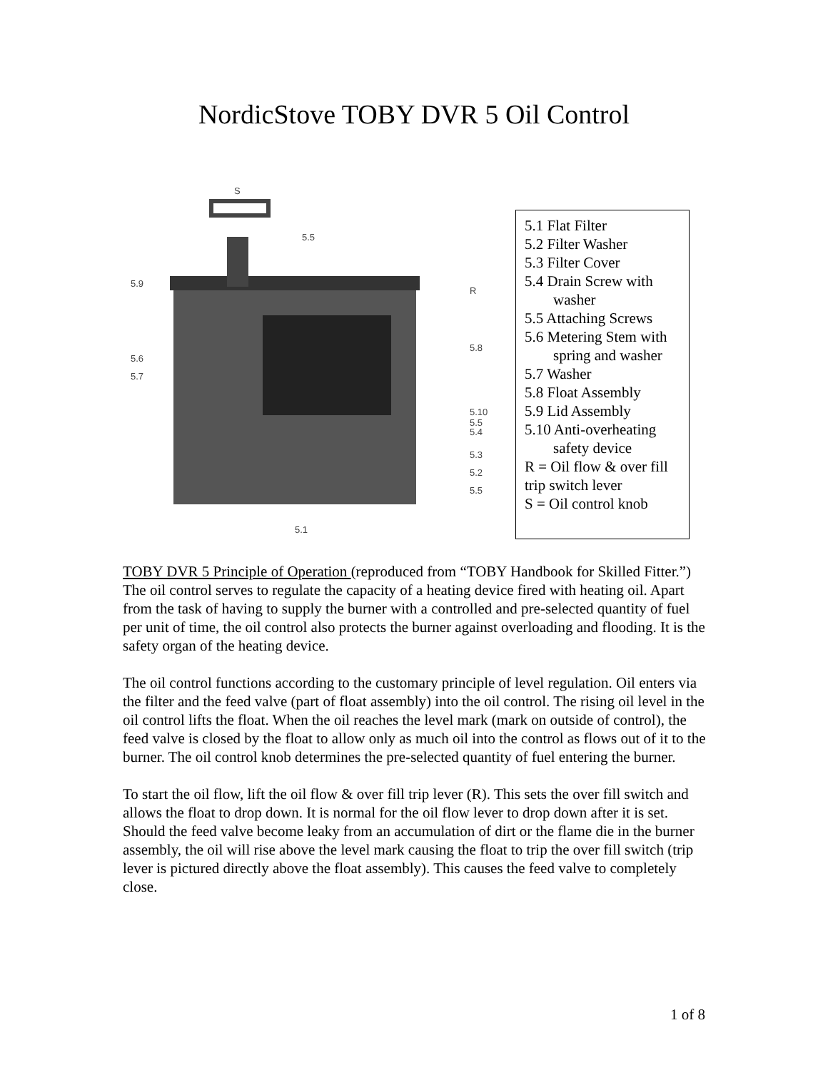NordicStove TOBY DVR 5 Oil Control
S
5.5
5.9
R
5.6
5.7
5.8
5.10
5.5
5.4
5.3
5.2
5.5
5.1
5.1 Flat Filter
5.2 Filter Washer
5.3 Filter Cover
5.4 Drain Screw with
washer
5.5 Attaching Screws
5.6 Metering Stem with
spring and washer
5.7 Washer
5.8 Float Assembly
5.9 Lid Assembly
5.10 Anti-overheating
safety device
R = Oil flow & over fill trip switch lever
S = Oil control knob
TOBY DVR 5 Principle of Operation (reproduced from “TOBY Handbook for Skilled Fitter.”)
The oil control serves to regulate the capacity of a heating device fired with heating oil. Apart from the task of having to supply the burner with a controlled and pre-selected quantity of fuel per unit of time, the oil control also protects the burner against overloading and flooding. It is the safety organ of the heating device.
The oil control functions according to the customary principle of level regulation. Oil enters via the filter and the feed valve (part of float assembly) into the oil control. The rising oil level in the oil control lifts the float. When the oil reaches the level mark (mark on outside of control), the feed valve is closed by the float to allow only as much oil into the control as flows out of it to the burner. The oil control knob determines the pre-selected quantity of fuel entering the burner.
To start the oil flow, lift the oil flow & over fill trip lever (R). This sets the over fill switch and allows the float to drop down. It is normal for the oil flow lever to drop down after it is set. Should the feed valve become leaky from an accumulation of dirt or the flame die in the burner assembly, the oil will rise above the level mark causing the float to trip the over fill switch (trip lever is pictured directly above the float assembly). This causes the feed valve to completely close.
1 of 8